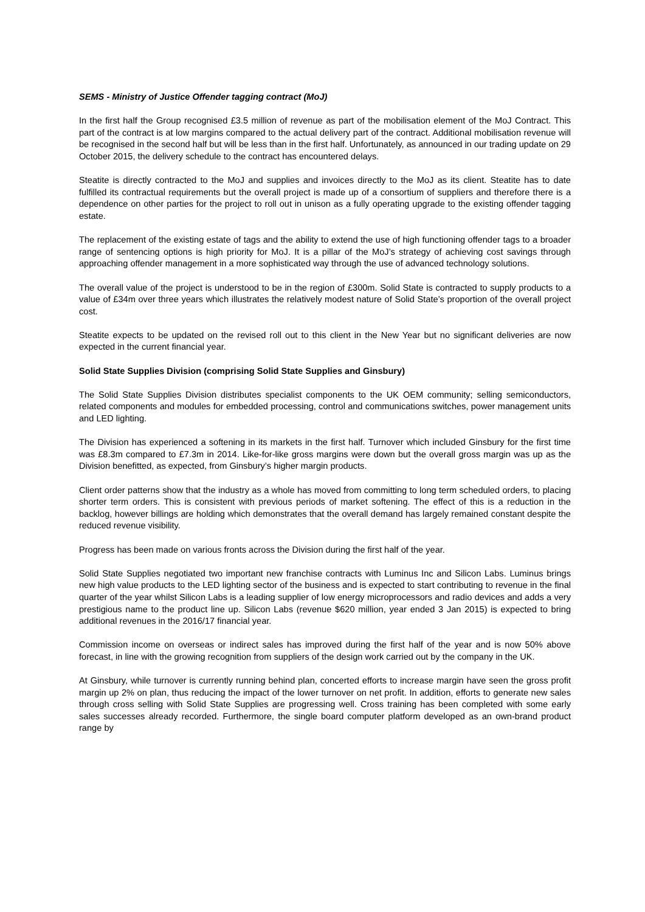SEMS - Ministry of Justice Offender tagging contract (MoJ)
In the first half the Group recognised £3.5 million of revenue as part of the mobilisation element of the MoJ Contract. This part of the contract is at low margins compared to the actual delivery part of the contract. Additional mobilisation revenue will be recognised in the second half but will be less than in the first half. Unfortunately, as announced in our trading update on 29 October 2015, the delivery schedule to the contract has encountered delays.
Steatite is directly contracted to the MoJ and supplies and invoices directly to the MoJ as its client. Steatite has to date fulfilled its contractual requirements but the overall project is made up of a consortium of suppliers and therefore there is a dependence on other parties for the project to roll out in unison as a fully operating upgrade to the existing offender tagging estate.
The replacement of the existing estate of tags and the ability to extend the use of high functioning offender tags to a broader range of sentencing options is high priority for MoJ. It is a pillar of the MoJ’s strategy of achieving cost savings through approaching offender management in a more sophisticated way through the use of advanced technology solutions.
The overall value of the project is understood to be in the region of £300m. Solid State is contracted to supply products to a value of £34m over three years which illustrates the relatively modest nature of Solid State’s proportion of the overall project cost.
Steatite expects to be updated on the revised roll out to this client in the New Year but no significant deliveries are now expected in the current financial year.
Solid State Supplies Division (comprising Solid State Supplies and Ginsbury)
The Solid State Supplies Division distributes specialist components to the UK OEM community; selling semiconductors, related components and modules for embedded processing, control and communications switches, power management units and LED lighting.
The Division has experienced a softening in its markets in the first half. Turnover which included Ginsbury for the first time was £8.3m compared to £7.3m in 2014. Like-for-like gross margins were down but the overall gross margin was up as the Division benefitted, as expected, from Ginsbury’s higher margin products.
Client order patterns show that the industry as a whole has moved from committing to long term scheduled orders, to placing shorter term orders. This is consistent with previous periods of market softening. The effect of this is a reduction in the backlog, however billings are holding which demonstrates that the overall demand has largely remained constant despite the reduced revenue visibility.
Progress has been made on various fronts across the Division during the first half of the year.
Solid State Supplies negotiated two important new franchise contracts with Luminus Inc and Silicon Labs. Luminus brings new high value products to the LED lighting sector of the business and is expected to start contributing to revenue in the final quarter of the year whilst Silicon Labs is a leading supplier of low energy microprocessors and radio devices and adds a very prestigious name to the product line up. Silicon Labs (revenue $620 million, year ended 3 Jan 2015) is expected to bring additional revenues in the 2016/17 financial year.
Commission income on overseas or indirect sales has improved during the first half of the year and is now 50% above forecast, in line with the growing recognition from suppliers of the design work carried out by the company in the UK.
At Ginsbury, while turnover is currently running behind plan, concerted efforts to increase margin have seen the gross profit margin up 2% on plan, thus reducing the impact of the lower turnover on net profit. In addition, efforts to generate new sales through cross selling with Solid State Supplies are progressing well. Cross training has been completed with some early sales successes already recorded. Furthermore, the single board computer platform developed as an own-brand product range by